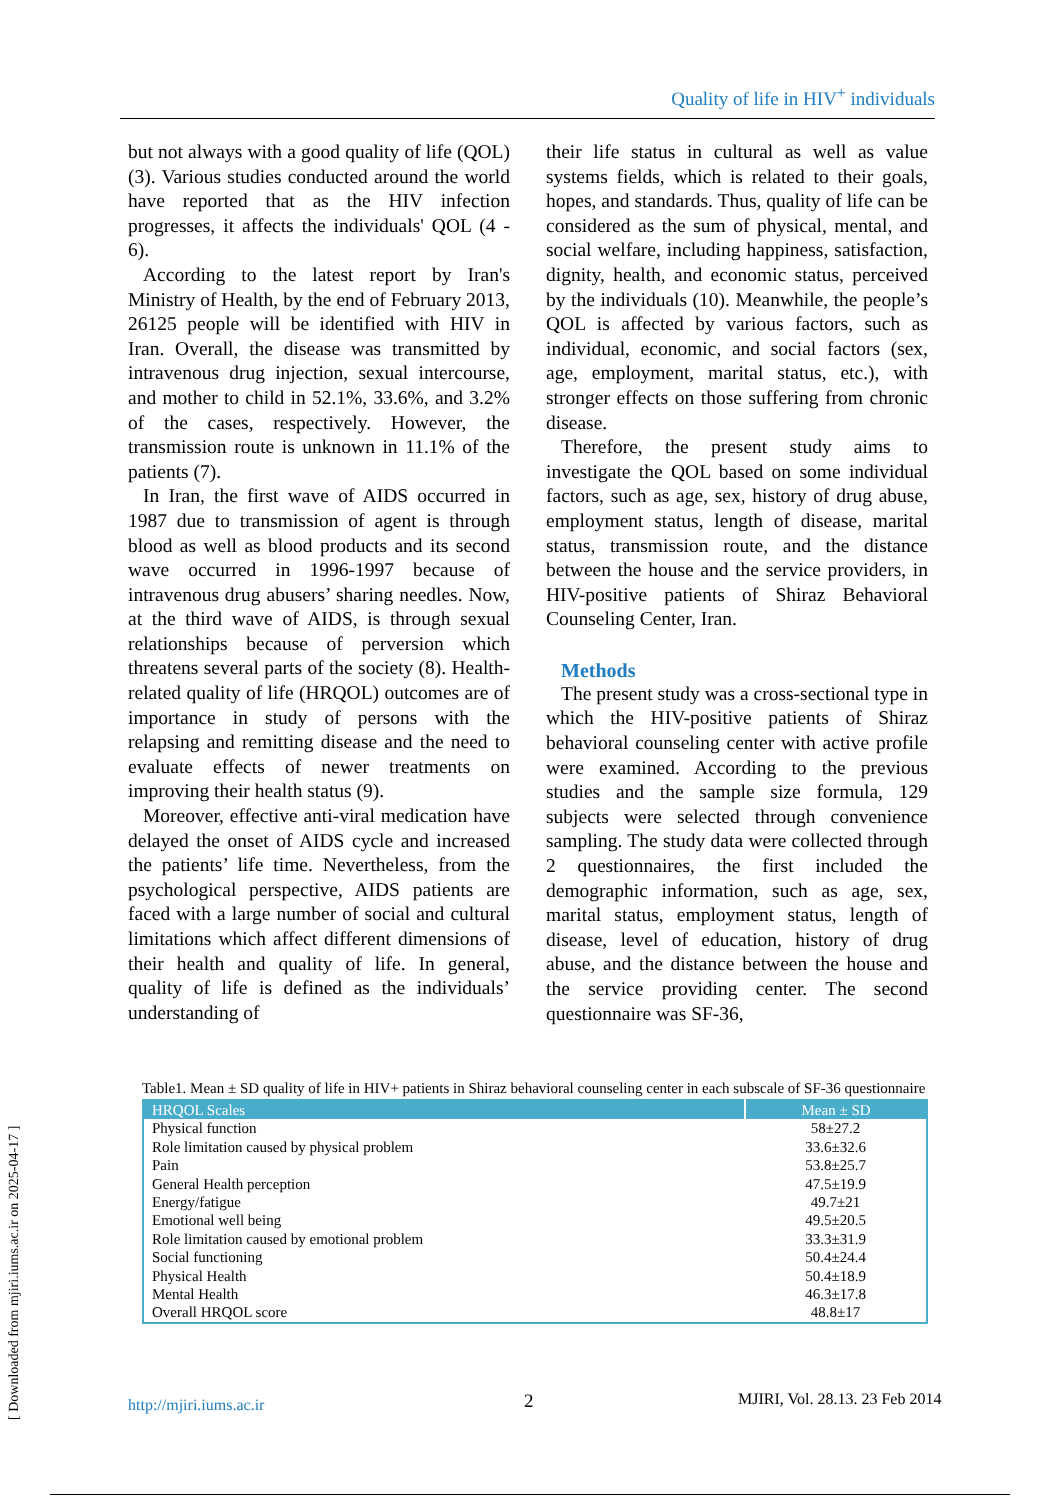Quality of life in HIV<sup>+</sup> individuals
but not always with a good quality of life (QOL) (3). Various studies conducted around the world have reported that as the HIV infection progresses, it affects the individuals' QOL (4 - 6).
According to the latest report by Iran's Ministry of Health, by the end of February 2013, 26125 people will be identified with HIV in Iran. Overall, the disease was transmitted by intravenous drug injection, sexual intercourse, and mother to child in 52.1%, 33.6%, and 3.2% of the cases, respectively. However, the transmission route is unknown in 11.1% of the patients (7).
In Iran, the first wave of AIDS occurred in 1987 due to transmission of agent is through blood as well as blood products and its second wave occurred in 1996-1997 because of intravenous drug abusers’ sharing needles. Now, at the third wave of AIDS, is through sexual relationships because of perversion which threatens several parts of the society (8). Health-related quality of life (HRQOL) outcomes are of importance in study of persons with the relapsing and remitting disease and the need to evaluate effects of newer treatments on improving their health status (9).
Moreover, effective anti-viral medication have delayed the onset of AIDS cycle and increased the patients’ life time. Nevertheless, from the psychological perspective, AIDS patients are faced with a large number of social and cultural limitations which affect different dimensions of their health and quality of life. In general, quality of life is defined as the individuals’ understanding of
their life status in cultural as well as value systems fields, which is related to their goals, hopes, and standards. Thus, quality of life can be considered as the sum of physical, mental, and social welfare, including happiness, satisfaction, dignity, health, and economic status, perceived by the individuals (10). Meanwhile, the people’s QOL is affected by various factors, such as individual, economic, and social factors (sex, age, employment, marital status, etc.), with stronger effects on those suffering from chronic disease.
Therefore, the present study aims to investigate the QOL based on some individual factors, such as age, sex, history of drug abuse, employment status, length of disease, marital status, transmission route, and the distance between the house and the service providers, in HIV-positive patients of Shiraz Behavioral Counseling Center, Iran.
Methods
The present study was a cross-sectional type in which the HIV-positive patients of Shiraz behavioral counseling center with active profile were examined. According to the previous studies and the sample size formula, 129 subjects were selected through convenience sampling. The study data were collected through 2 questionnaires, the first included the demographic information, such as age, sex, marital status, employment status, length of disease, level of education, history of drug abuse, and the distance between the house and the service providing center. The second questionnaire was SF-36,
Table1. Mean ± SD quality of life in HIV+ patients in Shiraz behavioral counseling center in each subscale of SF-36 questionnaire
| HRQOL Scales | Mean ± SD |
| --- | --- |
| Physical function | 58±27.2 |
| Role limitation caused by physical problem | 33.6±32.6 |
| Pain | 53.8±25.7 |
| General Health perception | 47.5±19.9 |
| Energy/fatigue | 49.7±21 |
| Emotional well being | 49.5±20.5 |
| Role limitation caused by emotional problem | 33.3±31.9 |
| Social functioning | 50.4±24.4 |
| Physical Health | 50.4±18.9 |
| Mental Health | 46.3±17.8 |
| Overall HRQOL score | 48.8±17 |
[ Downloaded from mjiri.iums.ac.ir on 2025-04-17 ]
http://mjiri.iums.ac.ir 2 MJIRI, Vol. 28.13. 23 Feb 2014